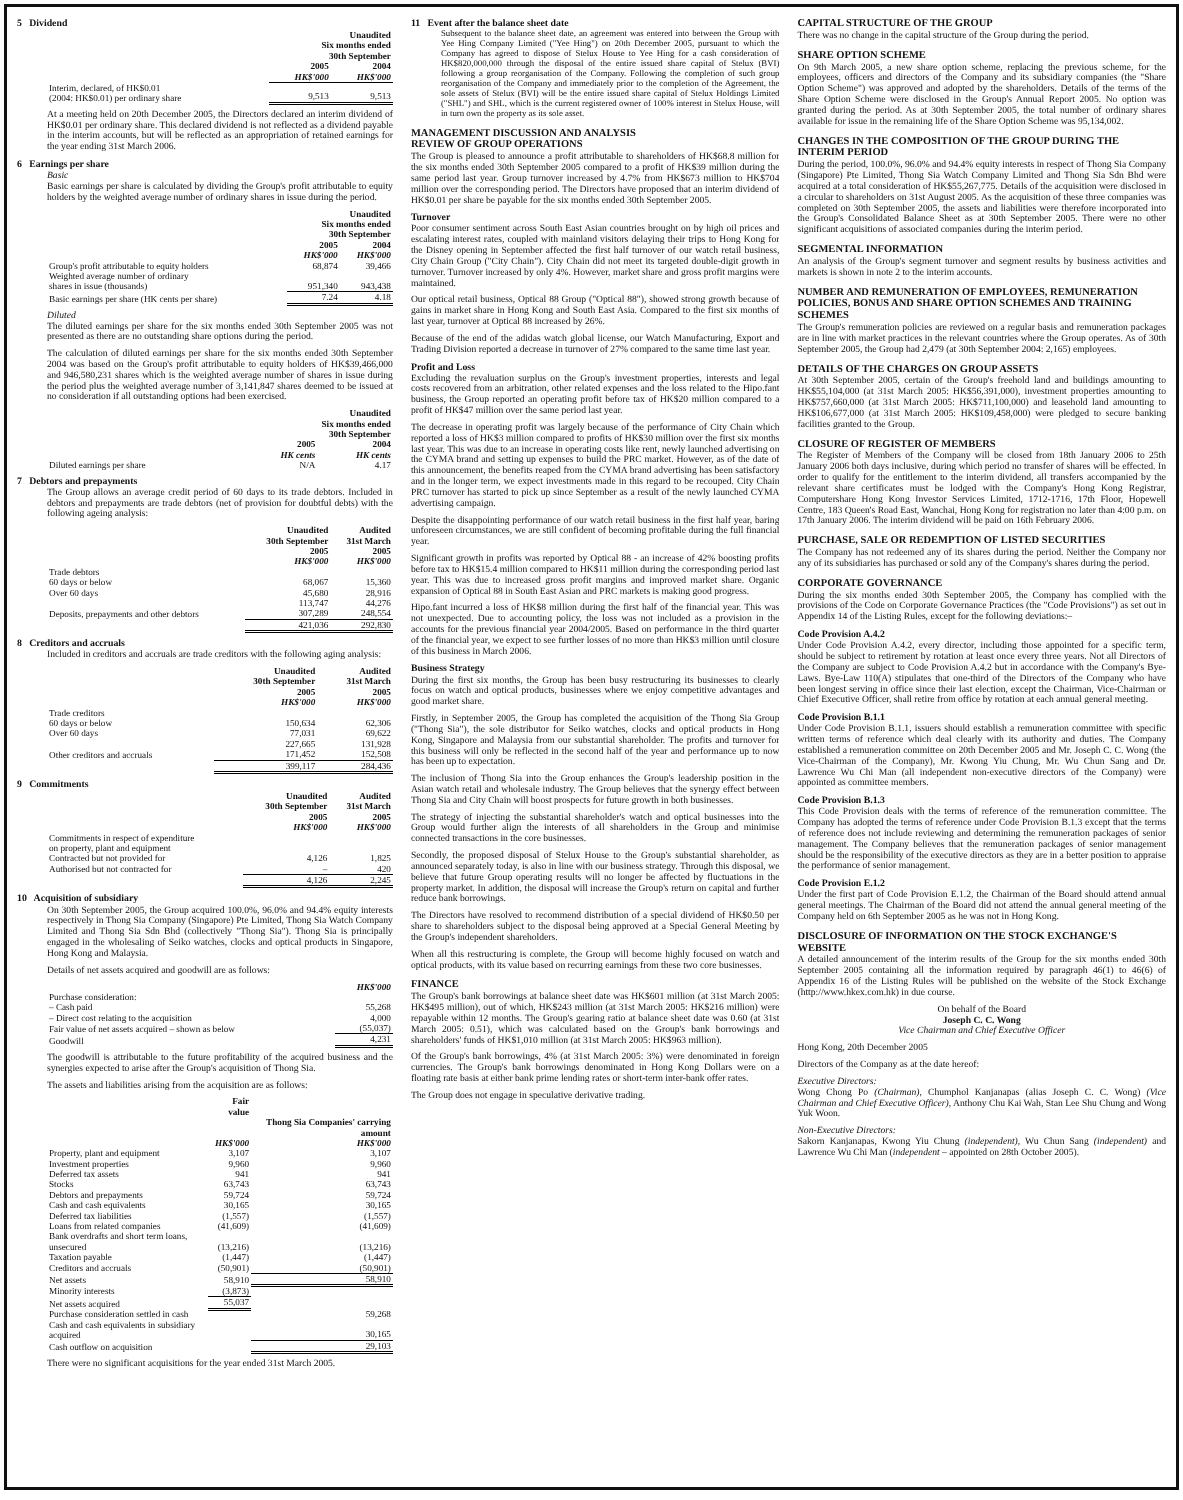5 Dividend
| | Unaudited Six months ended 30th September | |
| --- | --- | --- |
| | 2005 HK$'000 | 2004 HK$'000 |
| Interim, declared, of HK$0.01 (2004: HK$0.01) per ordinary share | 9,513 | 9,513 |
At a meeting held on 20th December 2005, the Directors declared an interim dividend of HK$0.01 per ordinary share. This declared dividend is not reflected as a dividend payable in the interim accounts, but will be reflected as an appropriation of retained earnings for the year ending 31st March 2006.
6 Earnings per share
Basic
Basic earnings per share is calculated by dividing the Group's profit attributable to equity holders by the weighted average number of ordinary shares in issue during the period.
| | Unaudited Six months ended 30th September | |
| --- | --- | --- |
| | 2005 HK$'000 | 2004 HK$'000 |
| Group's profit attributable to equity holders | 68,874 | 39,466 |
| Weighted average number of ordinary shares in issue (thousands) | 951,340 | 943,438 |
| Basic earnings per share (HK cents per share) | 7.24 | 4.18 |
Diluted
The diluted earnings per share for the six months ended 30th September 2005 was not presented as there are no outstanding share options during the period.
The calculation of diluted earnings per share for the six months ended 30th September 2004 was based on the Group's profit attributable to equity holders of HK$39,466,000 and 946,580,231 shares which is the weighted average number of shares in issue during the period plus the weighted average number of 3,141,847 shares deemed to be issued at no consideration if all outstanding options had been exercised.
| | Unaudited Six months ended 30th September | |
| --- | --- | --- |
| | 2005 HK cents | 2004 HK cents |
| Diluted earnings per share | N/A | 4.17 |
7 Debtors and prepayments
The Group allows an average credit period of 60 days to its trade debtors. Included in debtors and prepayments are trade debtors (net of provision for doubtful debts) with the following ageing analysis:
| | Unaudited 30th September 2005 HK$'000 | Audited 31st March 2005 HK$'000 |
| --- | --- | --- |
| Trade debtors | | |
| 60 days or below | 68,067 | 15,360 |
| Over 60 days | 45,680 | 28,916 |
| | 113,747 | 44,276 |
| Deposits, prepayments and other debtors | 307,289 | 248,554 |
| | 421,036 | 292,830 |
8 Creditors and accruals
Included in creditors and accruals are trade creditors with the following aging analysis:
| | Unaudited 30th September 2005 HK$'000 | Audited 31st March 2005 HK$'000 |
| --- | --- | --- |
| Trade creditors | | |
| 60 days or below | 150,634 | 62,306 |
| Over 60 days | 77,031 | 69,622 |
| | 227,665 | 131,928 |
| Other creditors and accruals | 171,452 | 152,508 |
| | 399,117 | 284,436 |
9 Commitments
| | Unaudited 30th September 2005 HK$'000 | Audited 31st March 2005 HK$'000 |
| --- | --- | --- |
| Commitments in respect of expenditure on property, plant and equipment | | |
| Contracted but not provided for | 4,126 | 1,825 |
| Authorised but not contracted for | – | 420 |
| | 4,126 | 2,245 |
10 Acquisition of subsidiary
On 30th September 2005, the Group acquired 100.0%, 96.0% and 94.4% equity interests respectively in Thong Sia Company (Singapore) Pte Limited, Thong Sia Watch Company Limited and Thong Sia Sdn Bhd (collectively "Thong Sia"). Thong Sia is principally engaged in the wholesaling of Seiko watches, clocks and optical products in Singapore, Hong Kong and Malaysia.
Details of net assets acquired and goodwill are as follows:
| | HK$'000 |
| --- | --- |
| Purchase consideration: | |
| – Cash paid | 55,268 |
| – Direct cost relating to the acquisition | 4,000 |
| Fair value of net assets acquired – shown as below | (55,037) |
| Goodwill | 4,231 |
The goodwill is attributable to the future profitability of the acquired business and the synergies expected to arise after the Group's acquisition of Thong Sia.
The assets and liabilities arising from the acquisition are as follows:
| | Fair value HK$'000 | Thong Sia Companies' carrying amount HK$'000 |
| --- | --- | --- |
| Property, plant and equipment | 3,107 | 3,107 |
| Investment properties | 9,960 | 9,960 |
| Deferred tax assets | 941 | 941 |
| Stocks | 63,743 | 63,743 |
| Debtors and prepayments | 59,724 | 59,724 |
| Cash and cash equivalents | 30,165 | 30,165 |
| Deferred tax liabilities | (1,557) | (1,557) |
| Loans from related companies | (41,609) | (41,609) |
| Bank overdrafts and short term loans, unsecured | (13,216) | (13,216) |
| Taxation payable | (1,447) | (1,447) |
| Creditors and accruals | (50,901) | (50,901) |
| Net assets | 58,910 | 58,910 |
| Minority interests | (3,873) | |
| Net assets acquired | 55,037 | |
| Purchase consideration settled in cash | | 59,268 |
| Cash and cash equivalents in subsidiary acquired | | 30,165 |
| Cash outflow on acquisition | | 29,103 |
There were no significant acquisitions for the year ended 31st March 2005.
11 Event after the balance sheet date
Subsequent to the balance sheet date, an agreement was entered into between the Group with Yee Hing Company Limited ("Yee Hing") on 20th December 2005, pursuant to which the Company has agreed to dispose of Stelux House to Yee Hing for a cash consideration of HK$820,000,000 through the disposal of the entire issued share capital of Stelux (BVI) following a group reorganisation of the Company. Following the completion of such group reorganisation of the Company and immediately prior to the completion of the Agreement, the sole assets of Stelux (BVI) will be the entire issued share capital of Stelux Holdings Limited ("SHL") and SHL, which is the current registered owner of 100% interest in Stelux House, will in turn own the property as its sole asset.
MANAGEMENT DISCUSSION AND ANALYSIS
REVIEW OF GROUP OPERATIONS
The Group is pleased to announce a profit attributable to shareholders of HK$68.8 million for the six months ended 30th September 2005 compared to a profit of HK$39 million during the same period last year. Group turnover increased by 4.7% from HK$673 million to HK$704 million over the corresponding period. The Directors have proposed that an interim dividend of HK$0.01 per share be payable for the six months ended 30th September 2005.
Turnover
Poor consumer sentiment across South East Asian countries brought on by high oil prices and escalating interest rates, coupled with mainland visitors delaying their trips to Hong Kong for the Disney opening in September affected the first half turnover of our watch retail business, City Chain Group ("City Chain"). City Chain did not meet its targeted double-digit growth in turnover. Turnover increased by only 4%. However, market share and gross profit margins were maintained.
Our optical retail business, Optical 88 Group ("Optical 88"), showed strong growth because of gains in market share in Hong Kong and South East Asia. Compared to the first six months of last year, turnover at Optical 88 increased by 26%.
Because of the end of the adidas watch global license, our Watch Manufacturing, Export and Trading Division reported a decrease in turnover of 27% compared to the same time last year.
Profit and Loss
Excluding the revaluation surplus on the Group's investment properties, interests and legal costs recovered from an arbitration, other related expenses and the loss related to the Hipo.fant business, the Group reported an operating profit before tax of HK$20 million compared to a profit of HK$47 million over the same period last year.
The decrease in operating profit was largely because of the performance of City Chain which reported a loss of HK$3 million compared to profits of HK$30 million over the first six months last year. This was due to an increase in operating costs like rent, newly launched advertising on the CYMA brand and setting up expenses to build the PRC market. However, as of the date of this announcement, the benefits reaped from the CYMA brand advertising has been satisfactory and in the longer term, we expect investments made in this regard to be recouped. City Chain PRC turnover has started to pick up since September as a result of the newly launched CYMA advertising campaign.
Despite the disappointing performance of our watch retail business in the first half year, baring unforeseen circumstances, we are still confident of becoming profitable during the full financial year.
Significant growth in profits was reported by Optical 88 - an increase of 42% boosting profits before tax to HK$15.4 million compared to HK$11 million during the corresponding period last year. This was due to increased gross profit margins and improved market share. Organic expansion of Optical 88 in South East Asian and PRC markets is making good progress.
Hipo.fant incurred a loss of HK$8 million during the first half of the financial year. This was not unexpected. Due to accounting policy, the loss was not included as a provision in the accounts for the previous financial year 2004/2005. Based on performance in the third quarter of the financial year, we expect to see further losses of no more than HK$3 million until closure of this business in March 2006.
Business Strategy
During the first six months, the Group has been busy restructuring its businesses to clearly focus on watch and optical products, businesses where we enjoy competitive advantages and good market share.
Firstly, in September 2005, the Group has completed the acquisition of the Thong Sia Group ("Thong Sia"), the sole distributor for Seiko watches, clocks and optical products in Hong Kong, Singapore and Malaysia from our substantial shareholder. The profits and turnover for this business will only be reflected in the second half of the year and performance up to now has been up to expectation.
The inclusion of Thong Sia into the Group enhances the Group's leadership position in the Asian watch retail and wholesale industry. The Group believes that the synergy effect between Thong Sia and City Chain will boost prospects for future growth in both businesses.
The strategy of injecting the substantial shareholder's watch and optical businesses into the Group would further align the interests of all shareholders in the Group and minimise connected transactions in the core businesses.
Secondly, the proposed disposal of Stelux House to the Group's substantial shareholder, as announced separately today, is also in line with our business strategy. Through this disposal, we believe that future Group operating results will no longer be affected by fluctuations in the property market. In addition, the disposal will increase the Group's return on capital and further reduce bank borrowings.
The Directors have resolved to recommend distribution of a special dividend of HK$0.50 per share to shareholders subject to the disposal being approved at a Special General Meeting by the Group's independent shareholders.
When all this restructuring is complete, the Group will become highly focused on watch and optical products, with its value based on recurring earnings from these two core businesses.
FINANCE
The Group's bank borrowings at balance sheet date was HK$601 million (at 31st March 2005: HK$495 million), out of which, HK$243 million (at 31st March 2005: HK$216 million) were repayable within 12 months. The Group's gearing ratio at balance sheet date was 0.60 (at 31st March 2005: 0.51), which was calculated based on the Group's bank borrowings and shareholders' funds of HK$1,010 million (at 31st March 2005: HK$963 million).
Of the Group's bank borrowings, 4% (at 31st March 2005: 3%) were denominated in foreign currencies. The Group's bank borrowings denominated in Hong Kong Dollars were on a floating rate basis at either bank prime lending rates or short-term inter-bank offer rates.
The Group does not engage in speculative derivative trading.
CAPITAL STRUCTURE OF THE GROUP
There was no change in the capital structure of the Group during the period.
SHARE OPTION SCHEME
On 9th March 2005, a new share option scheme, replacing the previous scheme, for the employees, officers and directors of the Company and its subsidiary companies (the "Share Option Scheme") was approved and adopted by the shareholders. Details of the terms of the Share Option Scheme were disclosed in the Group's Annual Report 2005. No option was granted during the period. As at 30th September 2005, the total number of ordinary shares available for issue in the remaining life of the Share Option Scheme was 95,134,002.
CHANGES IN THE COMPOSITION OF THE GROUP DURING THE INTERIM PERIOD
During the period, 100.0%, 96.0% and 94.4% equity interests in respect of Thong Sia Company (Singapore) Pte Limited, Thong Sia Watch Company Limited and Thong Sia Sdn Bhd were acquired at a total consideration of HK$55,267,775. Details of the acquisition were disclosed in a circular to shareholders on 31st August 2005. As the acquisition of these three companies was completed on 30th September 2005, the assets and liabilities were therefore incorporated into the Group's Consolidated Balance Sheet as at 30th September 2005. There were no other significant acquisitions of associated companies during the interim period.
SEGMENTAL INFORMATION
An analysis of the Group's segment turnover and segment results by business activities and markets is shown in note 2 to the interim accounts.
NUMBER AND REMUNERATION OF EMPLOYEES, REMUNERATION POLICIES, BONUS AND SHARE OPTION SCHEMES AND TRAINING SCHEMES
The Group's remuneration policies are reviewed on a regular basis and remuneration packages are in line with market practices in the relevant countries where the Group operates. As of 30th September 2005, the Group had 2,479 (at 30th September 2004: 2,165) employees.
DETAILS OF THE CHARGES ON GROUP ASSETS
At 30th September 2005, certain of the Group's freehold land and buildings amounting to HK$55,104,000 (at 31st March 2005: HK$56,391,000), investment properties amounting to HK$757,660,000 (at 31st March 2005: HK$711,100,000) and leasehold land amounting to HK$106,677,000 (at 31st March 2005: HK$109,458,000) were pledged to secure banking facilities granted to the Group.
CLOSURE OF REGISTER OF MEMBERS
The Register of Members of the Company will be closed from 18th January 2006 to 25th January 2006 both days inclusive, during which period no transfer of shares will be effected. In order to qualify for the entitlement to the interim dividend, all transfers accompanied by the relevant share certificates must be lodged with the Company's Hong Kong Registrar, Computershare Hong Kong Investor Services Limited, 1712-1716, 17th Floor, Hopewell Centre, 183 Queen's Road East, Wanchai, Hong Kong for registration no later than 4:00 p.m. on 17th January 2006. The interim dividend will be paid on 16th February 2006.
PURCHASE, SALE OR REDEMPTION OF LISTED SECURITIES
The Company has not redeemed any of its shares during the period. Neither the Company nor any of its subsidiaries has purchased or sold any of the Company's shares during the period.
CORPORATE GOVERNANCE
During the six months ended 30th September 2005, the Company has complied with the provisions of the Code on Corporate Governance Practices (the "Code Provisions") as set out in Appendix 14 of the Listing Rules, except for the following deviations:–
Code Provision A.4.2
Under Code Provision A.4.2, every director, including those appointed for a specific term, should be subject to retirement by rotation at least once every three years. Not all Directors of the Company are subject to Code Provision A.4.2 but in accordance with the Company's Bye-Laws. Bye-Law 110(A) stipulates that one-third of the Directors of the Company who have been longest serving in office since their last election, except the Chairman, Vice-Chairman or Chief Executive Officer, shall retire from office by rotation at each annual general meeting.
Code Provision B.1.1
Under Code Provision B.1.1, issuers should establish a remuneration committee with specific written terms of reference which deal clearly with its authority and duties. The Company established a remuneration committee on 20th December 2005 and Mr. Joseph C. C. Wong (the Vice-Chairman of the Company), Mr. Kwong Yiu Chung, Mr. Wu Chun Sang and Dr. Lawrence Wu Chi Man (all independent non-executive directors of the Company) were appointed as committee members.
Code Provision B.1.3
This Code Provision deals with the terms of reference of the remuneration committee. The Company has adopted the terms of reference under Code Provision B.1.3 except that the terms of reference does not include reviewing and determining the remuneration packages of senior management. The Company believes that the remuneration packages of senior management should be the responsibility of the executive directors as they are in a better position to appraise the performance of senior management.
Code Provision E.1.2
Under the first part of Code Provision E.1.2, the Chairman of the Board should attend annual general meetings. The Chairman of the Board did not attend the annual general meeting of the Company held on 6th September 2005 as he was not in Hong Kong.
DISCLOSURE OF INFORMATION ON THE STOCK EXCHANGE'S WEBSITE
A detailed announcement of the interim results of the Group for the six months ended 30th September 2005 containing all the information required by paragraph 46(1) to 46(6) of Appendix 16 of the Listing Rules will be published on the website of the Stock Exchange (http://www.hkex.com.hk) in due course.
On behalf of the Board
Joseph C. C. Wong
Vice Chairman and Chief Executive Officer
Hong Kong, 20th December 2005
Directors of the Company as at the date hereof:
Executive Directors:
Wong Chong Po (Chairman), Chumphol Kanjanapas (alias Joseph C. C. Wong) (Vice Chairman and Chief Executive Officer), Anthony Chu Kai Wah, Stan Lee Shu Chung and Wong Yuk Woon.
Non-Executive Directors:
Sakorn Kanjanapas, Kwong Yiu Chung (independent), Wu Chun Sang (independent) and Lawrence Wu Chi Man (independent – appointed on 28th October 2005).